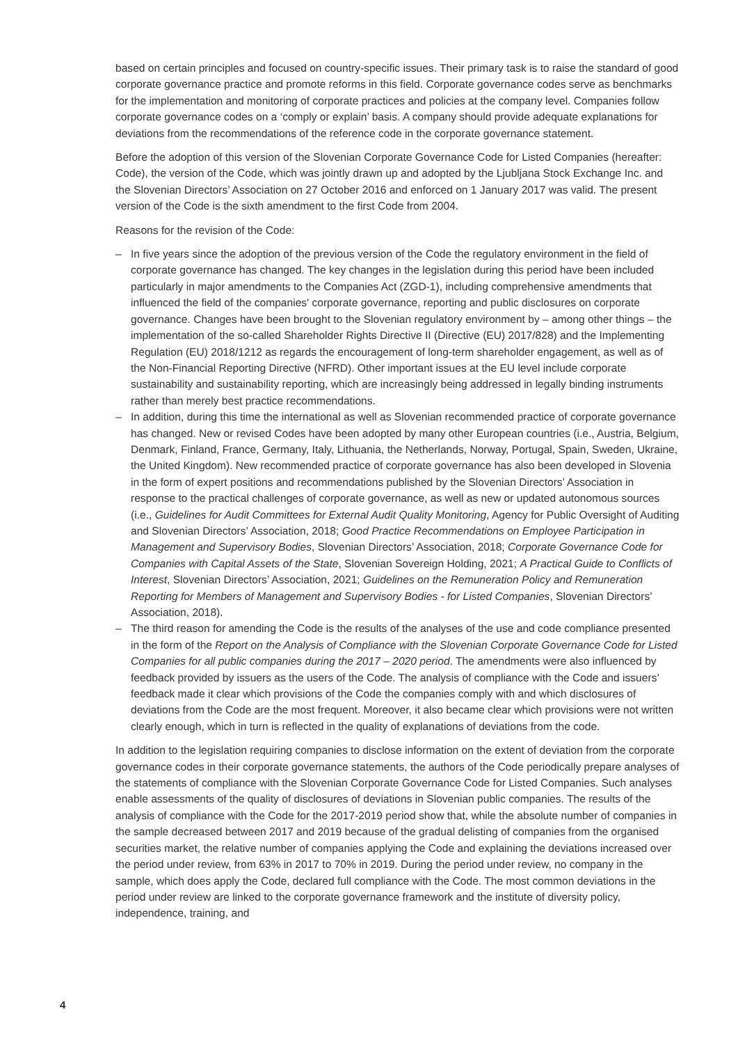based on certain principles and focused on country-specific issues. Their primary task is to raise the standard of good corporate governance practice and promote reforms in this field. Corporate governance codes serve as benchmarks for the implementation and monitoring of corporate practices and policies at the company level. Companies follow corporate governance codes on a ‘comply or explain’ basis. A company should provide adequate explanations for deviations from the recommendations of the reference code in the corporate governance statement.
Before the adoption of this version of the Slovenian Corporate Governance Code for Listed Companies (hereafter: Code), the version of the Code, which was jointly drawn up and adopted by the Ljubljana Stock Exchange Inc. and the Slovenian Directors’ Association on 27 October 2016 and enforced on 1 January 2017 was valid. The present version of the Code is the sixth amendment to the first Code from 2004.
Reasons for the revision of the Code:
– In five years since the adoption of the previous version of the Code the regulatory environment in the field of corporate governance has changed. The key changes in the legislation during this period have been included particularly in major amendments to the Companies Act (ZGD-1), including comprehensive amendments that influenced the field of the companies' corporate governance, reporting and public disclosures on corporate governance. Changes have been brought to the Slovenian regulatory environment by – among other things – the implementation of the so-called Shareholder Rights Directive II (Directive (EU) 2017/828) and the Implementing Regulation (EU) 2018/1212 as regards the encouragement of long-term shareholder engagement, as well as of the Non-Financial Reporting Directive (NFRD). Other important issues at the EU level include corporate sustainability and sustainability reporting, which are increasingly being addressed in legally binding instruments rather than merely best practice recommendations.
– In addition, during this time the international as well as Slovenian recommended practice of corporate governance has changed. New or revised Codes have been adopted by many other European countries (i.e., Austria, Belgium, Denmark, Finland, France, Germany, Italy, Lithuania, the Netherlands, Norway, Portugal, Spain, Sweden, Ukraine, the United Kingdom). New recommended practice of corporate governance has also been developed in Slovenia in the form of expert positions and recommendations published by the Slovenian Directors’ Association in response to the practical challenges of corporate governance, as well as new or updated autonomous sources (i.e., Guidelines for Audit Committees for External Audit Quality Monitoring, Agency for Public Oversight of Auditing and Slovenian Directors’ Association, 2018; Good Practice Recommendations on Employee Participation in Management and Supervisory Bodies, Slovenian Directors’ Association, 2018; Corporate Governance Code for Companies with Capital Assets of the State, Slovenian Sovereign Holding, 2021; A Practical Guide to Conflicts of Interest, Slovenian Directors’ Association, 2021; Guidelines on the Remuneration Policy and Remuneration Reporting for Members of Management and Supervisory Bodies - for Listed Companies, Slovenian Directors’ Association, 2018).
– The third reason for amending the Code is the results of the analyses of the use and code compliance presented in the form of the Report on the Analysis of Compliance with the Slovenian Corporate Governance Code for Listed Companies for all public companies during the 2017 – 2020 period. The amendments were also influenced by feedback provided by issuers as the users of the Code. The analysis of compliance with the Code and issuers’ feedback made it clear which provisions of the Code the companies comply with and which disclosures of deviations from the Code are the most frequent. Moreover, it also became clear which provisions were not written clearly enough, which in turn is reflected in the quality of explanations of deviations from the code.
In addition to the legislation requiring companies to disclose information on the extent of deviation from the corporate governance codes in their corporate governance statements, the authors of the Code periodically prepare analyses of the statements of compliance with the Slovenian Corporate Governance Code for Listed Companies. Such analyses enable assessments of the quality of disclosures of deviations in Slovenian public companies. The results of the analysis of compliance with the Code for the 2017-2019 period show that, while the absolute number of companies in the sample decreased between 2017 and 2019 because of the gradual delisting of companies from the organised securities market, the relative number of companies applying the Code and explaining the deviations increased over the period under review, from 63% in 2017 to 70% in 2019. During the period under review, no company in the sample, which does apply the Code, declared full compliance with the Code. The most common deviations in the period under review are linked to the corporate governance framework and the institute of diversity policy, independence, training, and
4